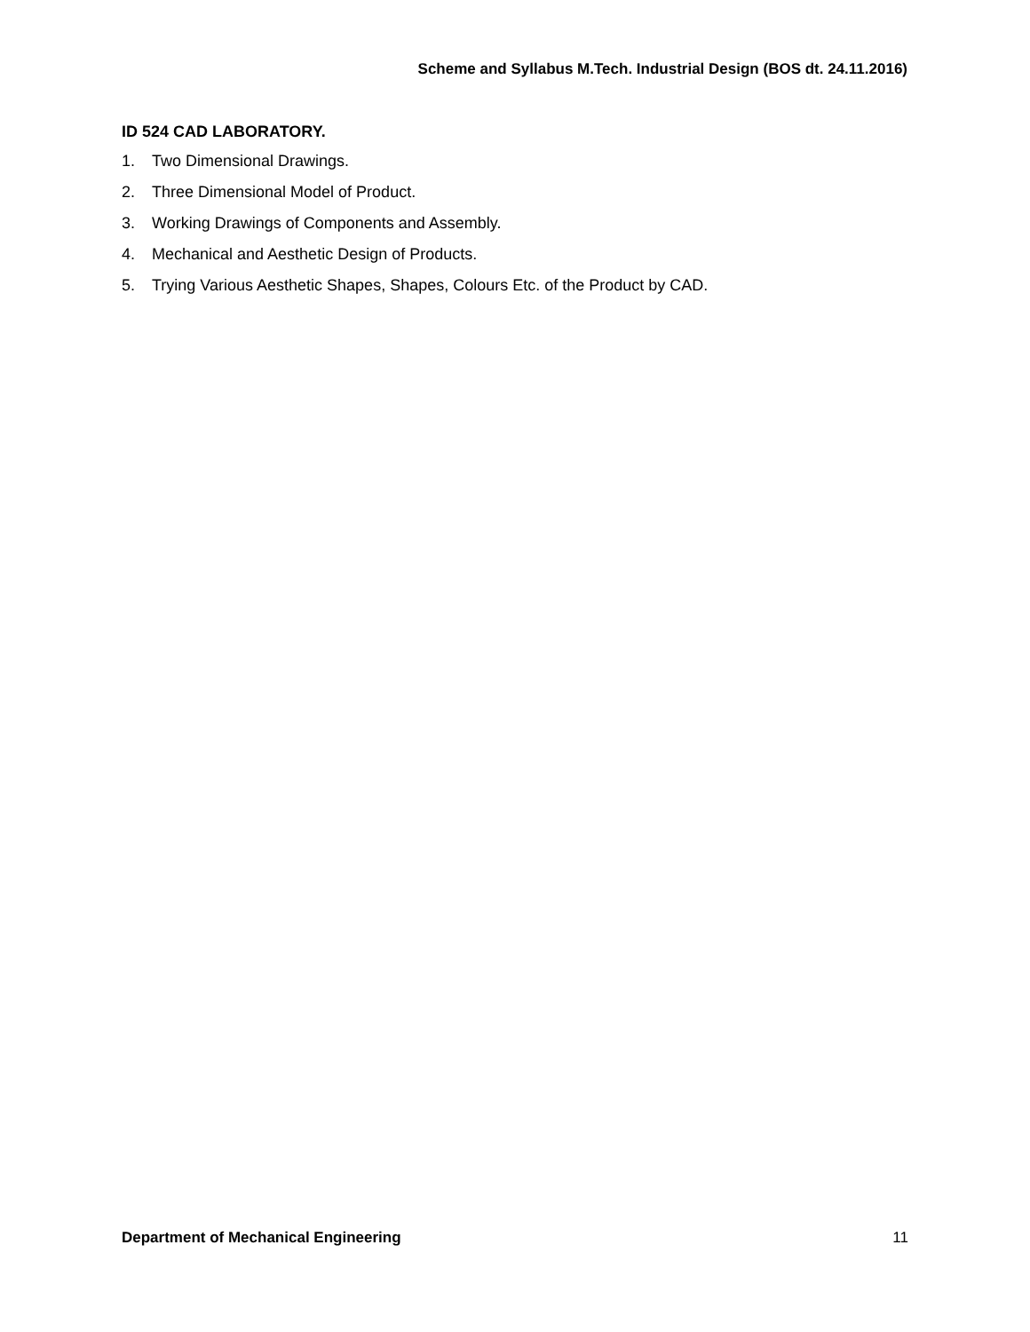Scheme and Syllabus M.Tech. Industrial Design (BOS dt. 24.11.2016)
ID 524 CAD LABORATORY.
1. Two Dimensional Drawings.
2. Three Dimensional Model of Product.
3. Working Drawings of Components and Assembly.
4. Mechanical and Aesthetic Design of Products.
5. Trying Various Aesthetic Shapes, Shapes, Colours Etc. of the Product by CAD.
Department of Mechanical Engineering 11